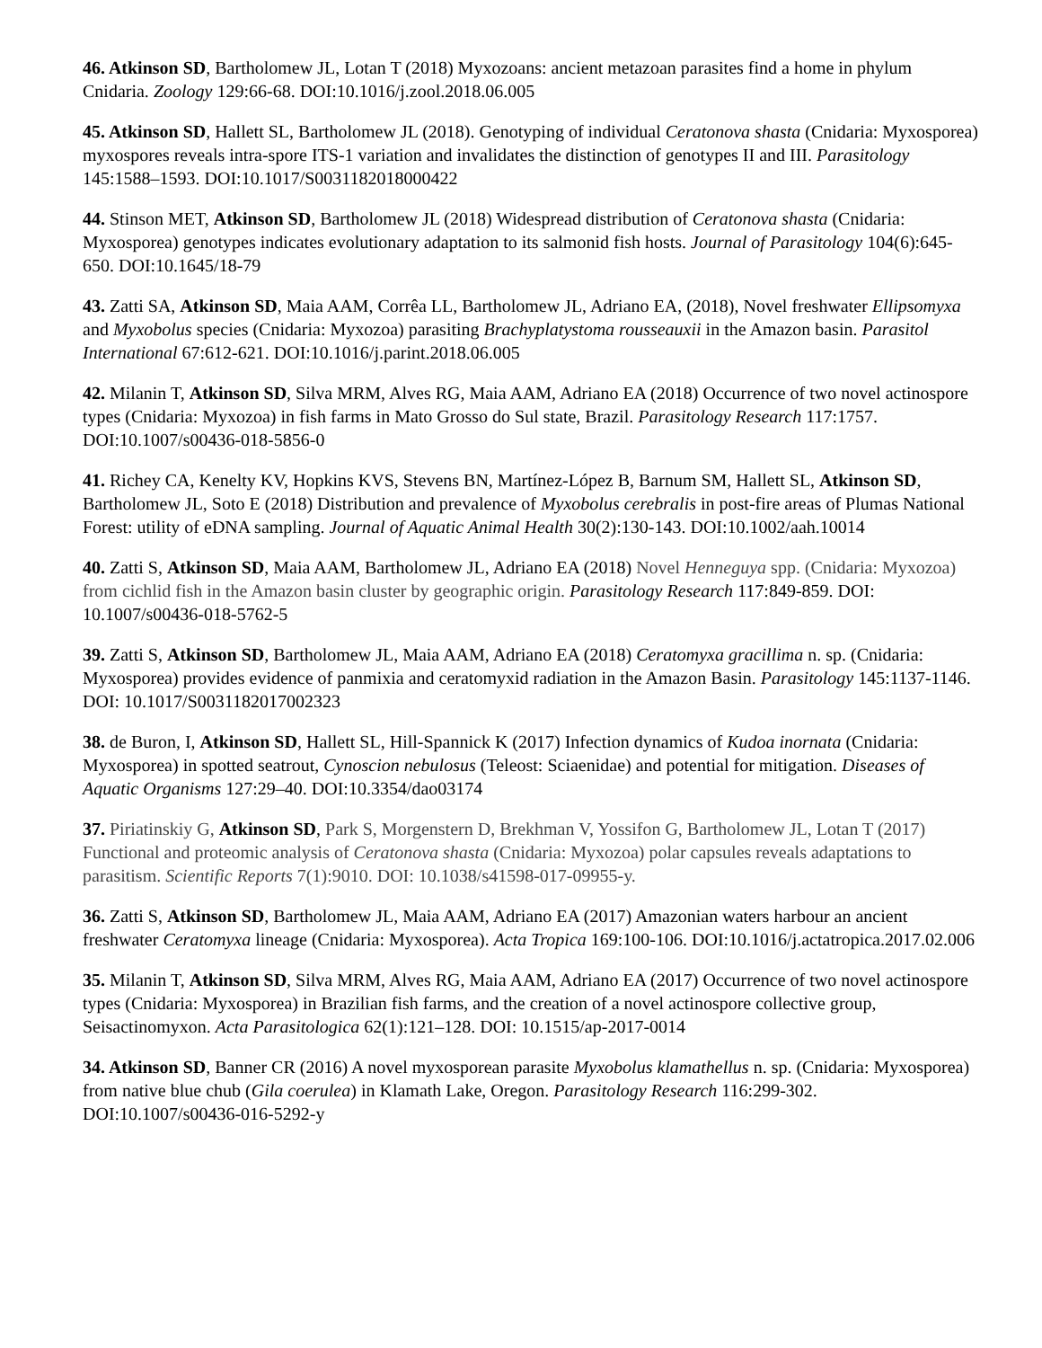46. Atkinson SD, Bartholomew JL, Lotan T (2018) Myxozoans: ancient metazoan parasites find a home in phylum Cnidaria. Zoology 129:66-68. DOI:10.1016/j.zool.2018.06.005
45. Atkinson SD, Hallett SL, Bartholomew JL (2018). Genotyping of individual Ceratonova shasta (Cnidaria: Myxosporea) myxospores reveals intra-spore ITS-1 variation and invalidates the distinction of genotypes II and III. Parasitology 145:1588–1593. DOI:10.1017/S0031182018000422
44. Stinson MET, Atkinson SD, Bartholomew JL (2018) Widespread distribution of Ceratonova shasta (Cnidaria: Myxosporea) genotypes indicates evolutionary adaptation to its salmonid fish hosts. Journal of Parasitology 104(6):645-650. DOI:10.1645/18-79
43. Zatti SA, Atkinson SD, Maia AAM, Corrêa LL, Bartholomew JL, Adriano EA, (2018), Novel freshwater Ellipsomyxa and Myxobolus species (Cnidaria: Myxozoa) parasiting Brachyplatystoma rousseauxii in the Amazon basin. Parasitol International 67:612-621. DOI:10.1016/j.parint.2018.06.005
42. Milanin T, Atkinson SD, Silva MRM, Alves RG, Maia AAM, Adriano EA (2018) Occurrence of two novel actinospore types (Cnidaria: Myxozoa) in fish farms in Mato Grosso do Sul state, Brazil. Parasitology Research 117:1757. DOI:10.1007/s00436-018-5856-0
41. Richey CA, Kenelty KV, Hopkins KVS, Stevens BN, Martínez-López B, Barnum SM, Hallett SL, Atkinson SD, Bartholomew JL, Soto E (2018) Distribution and prevalence of Myxobolus cerebralis in post-fire areas of Plumas National Forest: utility of eDNA sampling. Journal of Aquatic Animal Health 30(2):130-143. DOI:10.1002/aah.10014
40. Zatti S, Atkinson SD, Maia AAM, Bartholomew JL, Adriano EA (2018) Novel Henneguya spp. (Cnidaria: Myxozoa) from cichlid fish in the Amazon basin cluster by geographic origin. Parasitology Research 117:849-859. DOI: 10.1007/s00436-018-5762-5
39. Zatti S, Atkinson SD, Bartholomew JL, Maia AAM, Adriano EA (2018) Ceratomyxa gracillima n. sp. (Cnidaria: Myxosporea) provides evidence of panmixia and ceratomyxid radiation in the Amazon Basin. Parasitology 145:1137-1146. DOI: 10.1017/S0031182017002323
38. de Buron, I, Atkinson SD, Hallett SL, Hill-Spannick K (2017) Infection dynamics of Kudoa inornata (Cnidaria: Myxosporea) in spotted seatrout, Cynoscion nebulosus (Teleost: Sciaenidae) and potential for mitigation. Diseases of Aquatic Organisms 127:29–40. DOI:10.3354/dao03174
37. Piriatinskiy G, Atkinson SD, Park S, Morgenstern D, Brekhman V, Yossifon G, Bartholomew JL, Lotan T (2017) Functional and proteomic analysis of Ceratonova shasta (Cnidaria: Myxozoa) polar capsules reveals adaptations to parasitism. Scientific Reports 7(1):9010. DOI: 10.1038/s41598-017-09955-y.
36. Zatti S, Atkinson SD, Bartholomew JL, Maia AAM, Adriano EA (2017) Amazonian waters harbour an ancient freshwater Ceratomyxa lineage (Cnidaria: Myxosporea). Acta Tropica 169:100-106. DOI:10.1016/j.actatropica.2017.02.006
35. Milanin T, Atkinson SD, Silva MRM, Alves RG, Maia AAM, Adriano EA (2017) Occurrence of two novel actinospore types (Cnidaria: Myxosporea) in Brazilian fish farms, and the creation of a novel actinospore collective group, Seisactinomyxon. Acta Parasitologica 62(1):121–128. DOI: 10.1515/ap-2017-0014
34. Atkinson SD, Banner CR (2016) A novel myxosporean parasite Myxobolus klamathellus n. sp. (Cnidaria: Myxosporea) from native blue chub (Gila coerulea) in Klamath Lake, Oregon. Parasitology Research 116:299-302. DOI:10.1007/s00436-016-5292-y